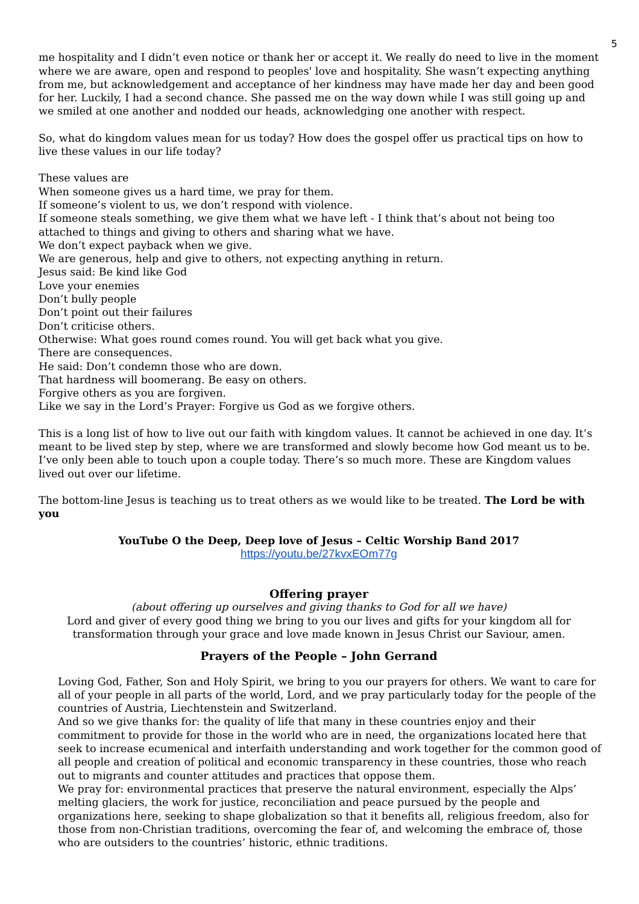5
me hospitality and I didn’t even notice or thank her or accept it. We really do need to live in the moment where we are aware, open and respond to peoples' love and hospitality. She wasn’t expecting anything from me, but acknowledgement and acceptance of her kindness may have made her day and been good for her. Luckily, I had a second chance. She passed me on the way down while I was still going up and we smiled at one another and nodded our heads, acknowledging one another with respect.
So, what do kingdom values mean for us today? How does the gospel offer us practical tips on how to live these values in our life today?
These values are
When someone gives us a hard time, we pray for them.
If someone’s violent to us, we don’t respond with violence.
If someone steals something, we give them what we have left - I think that’s about not being too attached to things and giving to others and sharing what we have.
We don’t expect payback when we give.
We are generous, help and give to others, not expecting anything in return.
Jesus said: Be kind like God
Love your enemies
Don’t bully people
Don’t point out their failures
Don’t criticise others.
Otherwise: What goes round comes round. You will get back what you give.
There are consequences.
He said: Don’t condemn those who are down.
That hardness will boomerang. Be easy on others.
Forgive others as you are forgiven.
Like we say in the Lord’s Prayer: Forgive us God as we forgive others.
This is a long list of how to live out our faith with kingdom values. It cannot be achieved in one day. It’s meant to be lived step by step, where we are transformed and slowly become how God meant us to be. I’ve only been able to touch upon a couple today. There’s so much more. These are Kingdom values lived out over our lifetime.
The bottom-line Jesus is teaching us to treat others as we would like to be treated. The Lord be with you
YouTube O the Deep, Deep love of Jesus – Celtic Worship Band 2017
https://youtu.be/27kvxEOm77g
Offering prayer
(about offering up ourselves and giving thanks to God for all we have)
Lord and giver of every good thing we bring to you our lives and gifts for your kingdom all for transformation through your grace and love made known in Jesus Christ our Saviour, amen.
Prayers of the People – John Gerrand
Loving God, Father, Son and Holy Spirit, we bring to you our prayers for others. We want to care for all of your people in all parts of the world, Lord, and we pray particularly today for the people of the countries of Austria, Liechtenstein and Switzerland.
And so we give thanks for: the quality of life that many in these countries enjoy and their commitment to provide for those in the world who are in need, the organizations located here that seek to increase ecumenical and interfaith understanding and work together for the common good of all people and creation of political and economic transparency in these countries, those who reach out to migrants and counter attitudes and practices that oppose them.
We pray for: environmental practices that preserve the natural environment, especially the Alps’ melting glaciers, the work for justice, reconciliation and peace pursued by the people and organizations here, seeking to shape globalization so that it benefits all, religious freedom, also for those from non-Christian traditions, overcoming the fear of, and welcoming the embrace of, those who are outsiders to the countries’ historic, ethnic traditions.